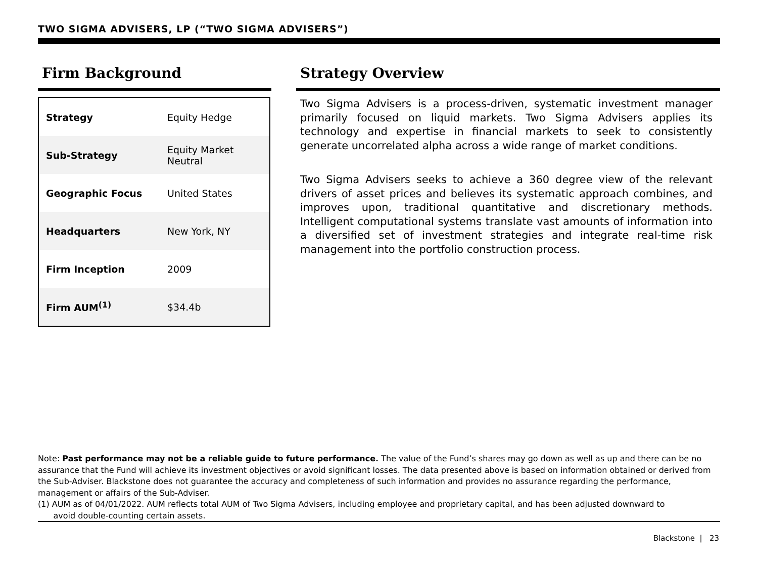TWO SIGMA ADVISERS, LP (“TWO SIGMA ADVISERS”)
Firm Background
| Strategy | Equity Hedge |
| Sub-Strategy | Equity Market Neutral |
| Geographic Focus | United States |
| Headquarters | New York, NY |
| Firm Inception | 2009 |
| Firm AUM<sup>(1)</sup> | $34.4b |
Strategy Overview
Two Sigma Advisers is a process-driven, systematic investment manager primarily focused on liquid markets. Two Sigma Advisers applies its technology and expertise in financial markets to seek to consistently generate uncorrelated alpha across a wide range of market conditions.
Two Sigma Advisers seeks to achieve a 360 degree view of the relevant drivers of asset prices and believes its systematic approach combines, and improves upon, traditional quantitative and discretionary methods. Intelligent computational systems translate vast amounts of information into a diversified set of investment strategies and integrate real-time risk management into the portfolio construction process.
Note: Past performance may not be a reliable guide to future performance. The value of the Fund’s shares may go down as well as up and there can be no assurance that the Fund will achieve its investment objectives or avoid significant losses. The data presented above is based on information obtained or derived from the Sub-Adviser. Blackstone does not guarantee the accuracy and completeness of such information and provides no assurance regarding the performance, management or affairs of the Sub-Adviser.
(1) AUM as of 04/01/2022. AUM reflects total AUM of Two Sigma Advisers, including employee and proprietary capital, and has been adjusted downward to
avoid double-counting certain assets.
Blackstone | 23